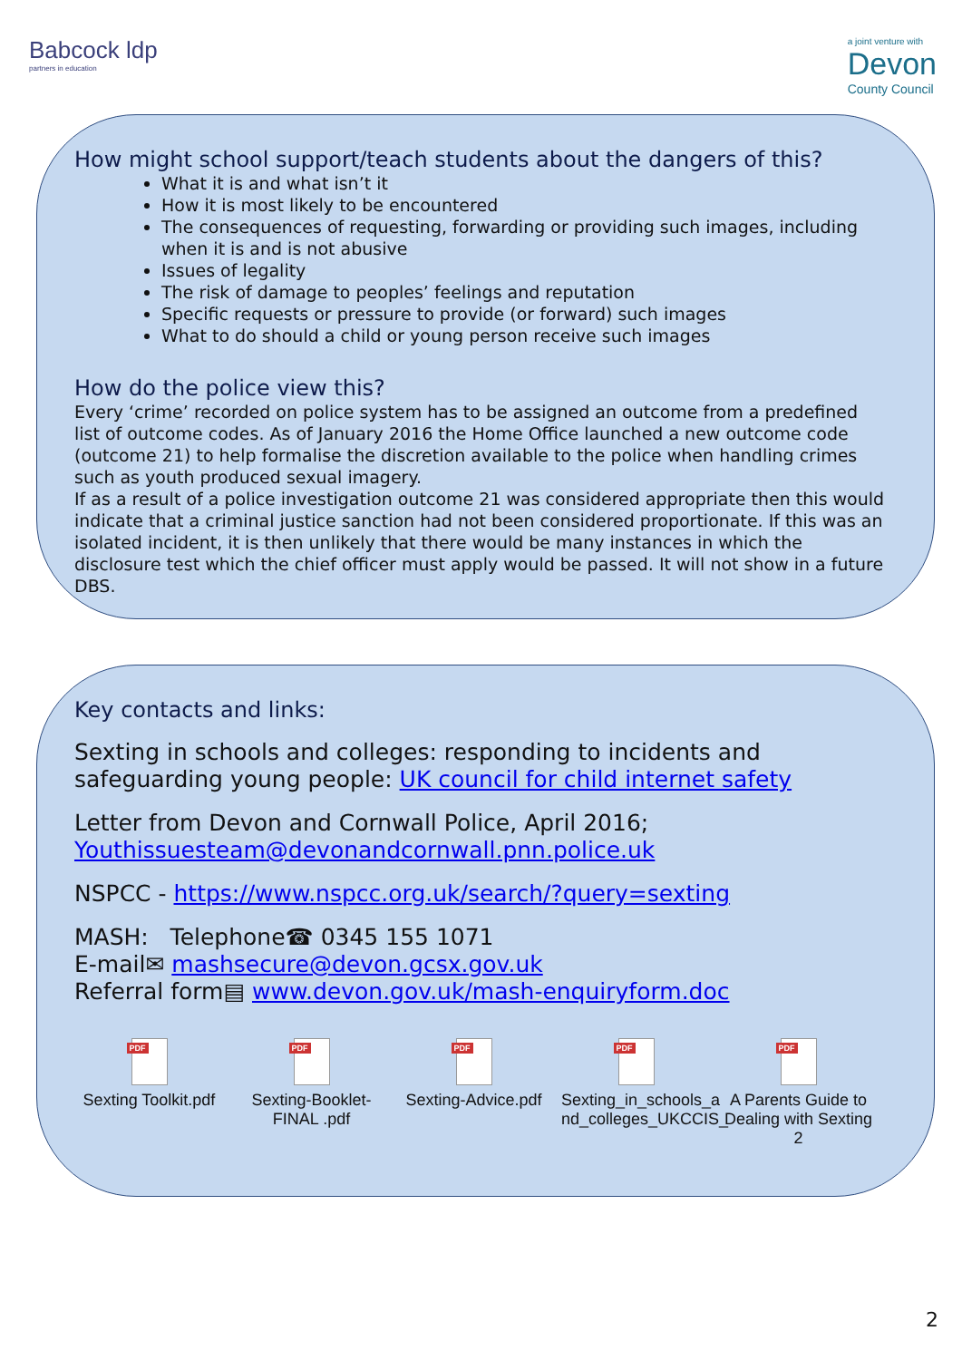Babcock ldp
partners in education
a joint venture with
Devon
County Council
How might school support/teach students about the dangers of this?
What it is and what isn’t it
How it is most likely to be encountered
The consequences of requesting, forwarding or providing such images, including when it is and is not abusive
Issues of legality
The risk of damage to peoples’ feelings and reputation
Specific requests or pressure to provide (or forward) such images
What to do should a child or young person receive such images
How do the police view this?
Every ‘crime’ recorded on police system has to be assigned an outcome from a predefined list of outcome codes. As of January 2016 the Home Office launched a new outcome code (outcome 21) to help formalise the discretion available to the police when handling crimes such as youth produced sexual imagery.
If as a result of a police investigation outcome 21 was considered appropriate then this would indicate that a criminal justice sanction had not been considered proportionate. If this was an isolated incident, it is then unlikely that there would be many instances in which the disclosure test which the chief officer must apply would be passed. It will not show in a future DBS.
Key contacts and links:
Sexting in schools and colleges: responding to incidents and safeguarding young people: UK council for child internet safety
Letter from Devon and Cornwall Police, April 2016;
Youthissuesteam@devonandcornwall.pnn.police.uk
NSPCC - https://www.nspcc.org.uk/search/?query=sexting
MASH: Telephone☎ 0345 155 1071
E-mail✉ mashsecure@devon.gcsx.gov.uk
Referral form▤ www.devon.gov.uk/mash-enquiryform.doc
PDF
Sexting Toolkit.pdf
PDF
Sexting-Booklet-FINAL .pdf
PDF
Sexting-Advice.pdf
PDF
Sexting_in_schools_a nd_colleges_UKCCIS_
PDF
A Parents Guide to Dealing with Sexting 2
2